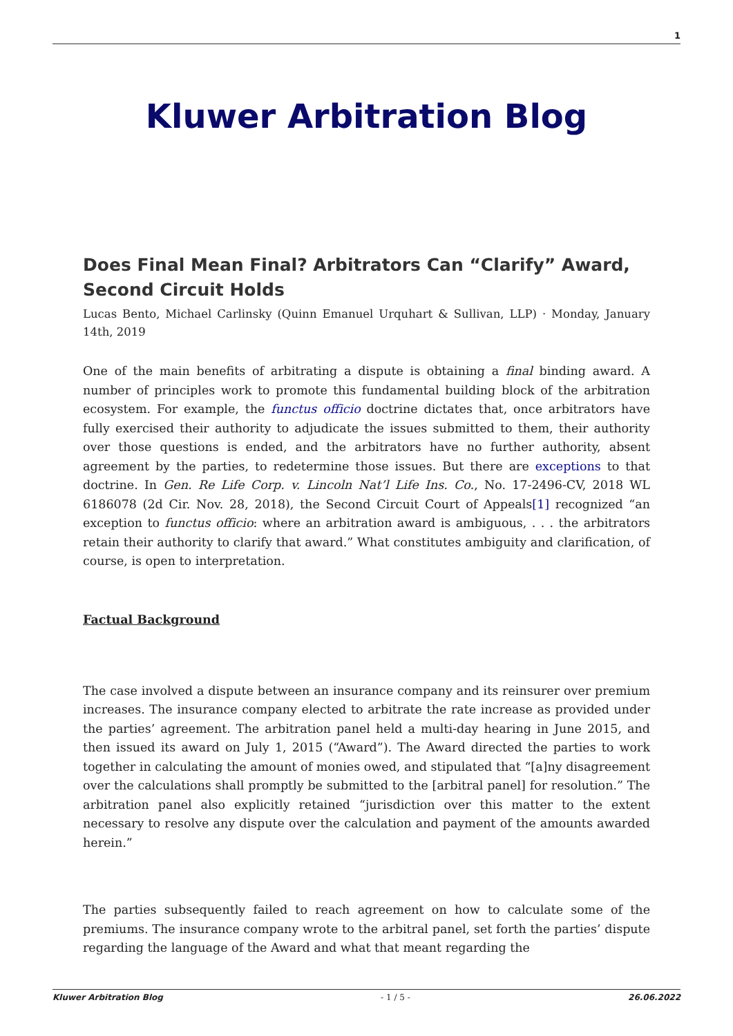1
Kluwer Arbitration Blog
Does Final Mean Final? Arbitrators Can “Clarify” Award, Second Circuit Holds
Lucas Bento, Michael Carlinsky (Quinn Emanuel Urquhart & Sullivan, LLP) · Monday, January 14th, 2019
One of the main benefits of arbitrating a dispute is obtaining a final binding award. A number of principles work to promote this fundamental building block of the arbitration ecosystem. For example, the functus officio doctrine dictates that, once arbitrators have fully exercised their authority to adjudicate the issues submitted to them, their authority over those questions is ended, and the arbitrators have no further authority, absent agreement by the parties, to redetermine those issues. But there are exceptions to that doctrine. In Gen. Re Life Corp. v. Lincoln Nat’l Life Ins. Co., No. 17-2496-CV, 2018 WL 6186078 (2d Cir. Nov. 28, 2018), the Second Circuit Court of Appeals[1] recognized “an exception to functus officio: where an arbitration award is ambiguous, . . . the arbitrators retain their authority to clarify that award.” What constitutes ambiguity and clarification, of course, is open to interpretation.
Factual Background
The case involved a dispute between an insurance company and its reinsurer over premium increases. The insurance company elected to arbitrate the rate increase as provided under the parties’ agreement. The arbitration panel held a multi-day hearing in June 2015, and then issued its award on July 1, 2015 (“Award”). The Award directed the parties to work together in calculating the amount of monies owed, and stipulated that “[a]ny disagreement over the calculations shall promptly be submitted to the [arbitral panel] for resolution.” The arbitration panel also explicitly retained “jurisdiction over this matter to the extent necessary to resolve any dispute over the calculation and payment of the amounts awarded herein.”
The parties subsequently failed to reach agreement on how to calculate some of the premiums. The insurance company wrote to the arbitral panel, set forth the parties’ dispute regarding the language of the Award and what that meant regarding the
Kluwer Arbitration Blog - 1 / 5 - 26.06.2022